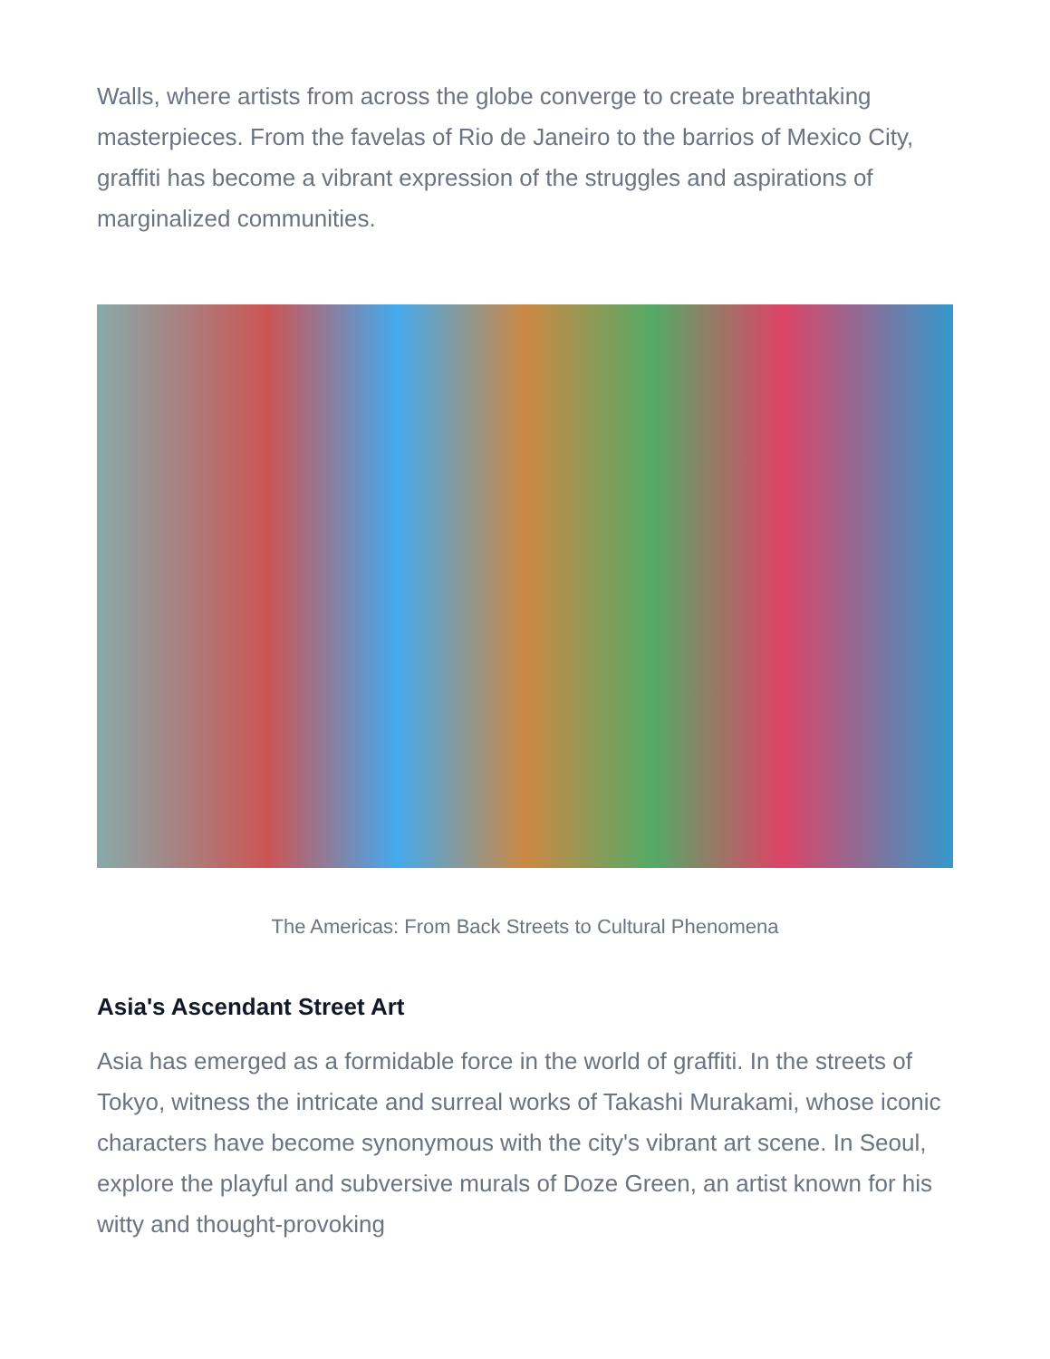Walls, where artists from across the globe converge to create breathtaking masterpieces. From the favelas of Rio de Janeiro to the barrios of Mexico City, graffiti has become a vibrant expression of the struggles and aspirations of marginalized communities.
The Americas: From Back Streets to Cultural Phenomena
Asia's Ascendant Street Art
Asia has emerged as a formidable force in the world of graffiti. In the streets of Tokyo, witness the intricate and surreal works of Takashi Murakami, whose iconic characters have become synonymous with the city's vibrant art scene. In Seoul, explore the playful and subversive murals of Doze Green, an artist known for his witty and thought-provoking